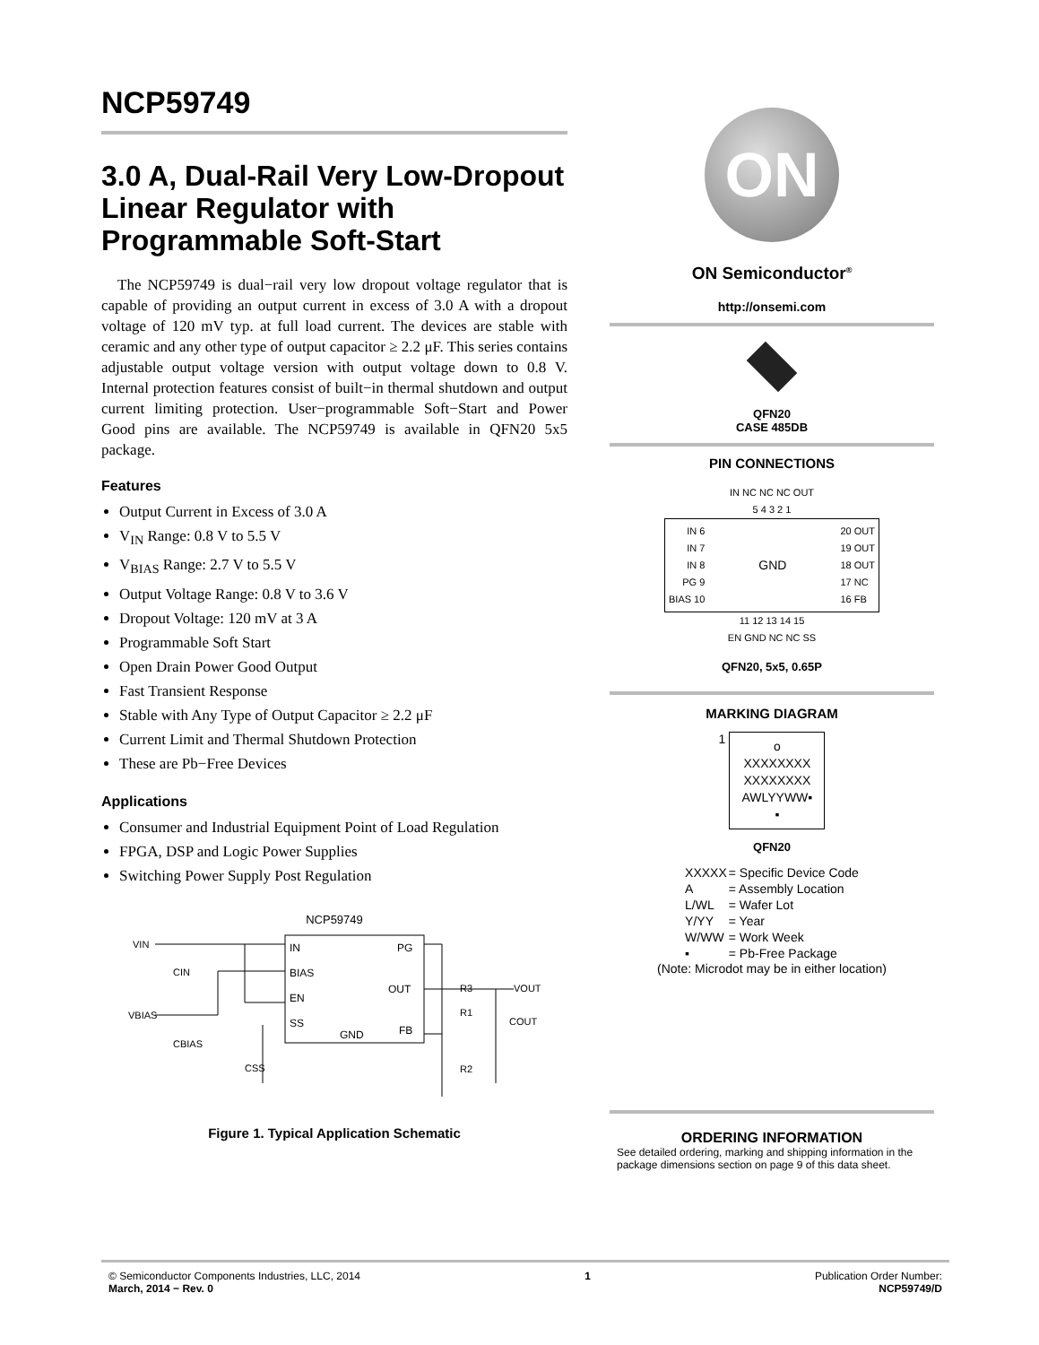NCP59749
3.0 A, Dual-Rail Very Low-Dropout Linear Regulator with Programmable Soft-Start
The NCP59749 is dual−rail very low dropout voltage regulator that is capable of providing an output current in excess of 3.0 A with a dropout voltage of 120 mV typ. at full load current. The devices are stable with ceramic and any other type of output capacitor ≥ 2.2 μF. This series contains adjustable output voltage version with output voltage down to 0.8 V. Internal protection features consist of built−in thermal shutdown and output current limiting protection. User−programmable Soft−Start and Power Good pins are available. The NCP59749 is available in QFN20 5x5 package.
Features
Output Current in Excess of 3.0 A
V<sub>IN</sub> Range: 0.8 V to 5.5 V
V<sub>BIAS</sub> Range: 2.7 V to 5.5 V
Output Voltage Range: 0.8 V to 3.6 V
Dropout Voltage: 120 mV at 3 A
Programmable Soft Start
Open Drain Power Good Output
Fast Transient Response
Stable with Any Type of Output Capacitor ≥ 2.2 μF
Current Limit and Thermal Shutdown Protection
These are Pb−Free Devices
Applications
Consumer and Industrial Equipment Point of Load Regulation
FPGA, DSP and Logic Power Supplies
Switching Power Supply Post Regulation
NCP59749
IN
BIAS
EN
SS
PG
OUT
FB
GND
VIN
VBIAS
CIN
CBIAS
CSS
R3
R1
R2
COUT
VOUT
Figure 1. Typical Application Schematic
ON
ON Semiconductor<sup>®</sup>
http://onsemi.com
QFN20
CASE 485DB
PIN CONNECTIONS
IN NC NC NC OUT
5 4 3 2 1
IN 6
IN 7
IN 8
PG 9
BIAS 10
GND
20 OUT
19 OUT
18 OUT
17 NC
16 FB
11 12 13 14 15
EN GND NC NC SS
QFN20, 5x5, 0.65P
MARKING DIAGRAM
1
o
XXXXXXXX
XXXXXXXX
AWLYYWW▪
▪
QFN20
| XXXXX | = Specific Device Code |
| A | = Assembly Location |
| L/WL | = Wafer Lot |
| Y/YY | = Year |
| W/WW | = Work Week |
| ▪ | = Pb-Free Package |
(Note: Microdot may be in either location)
ORDERING INFORMATION
See detailed ordering, marking and shipping information in the package dimensions section on page 9 of this data sheet.
© Semiconductor Components Industries, LLC, 2014
March, 2014 − Rev. 0
1 Publication Order Number:
NCP59749/D